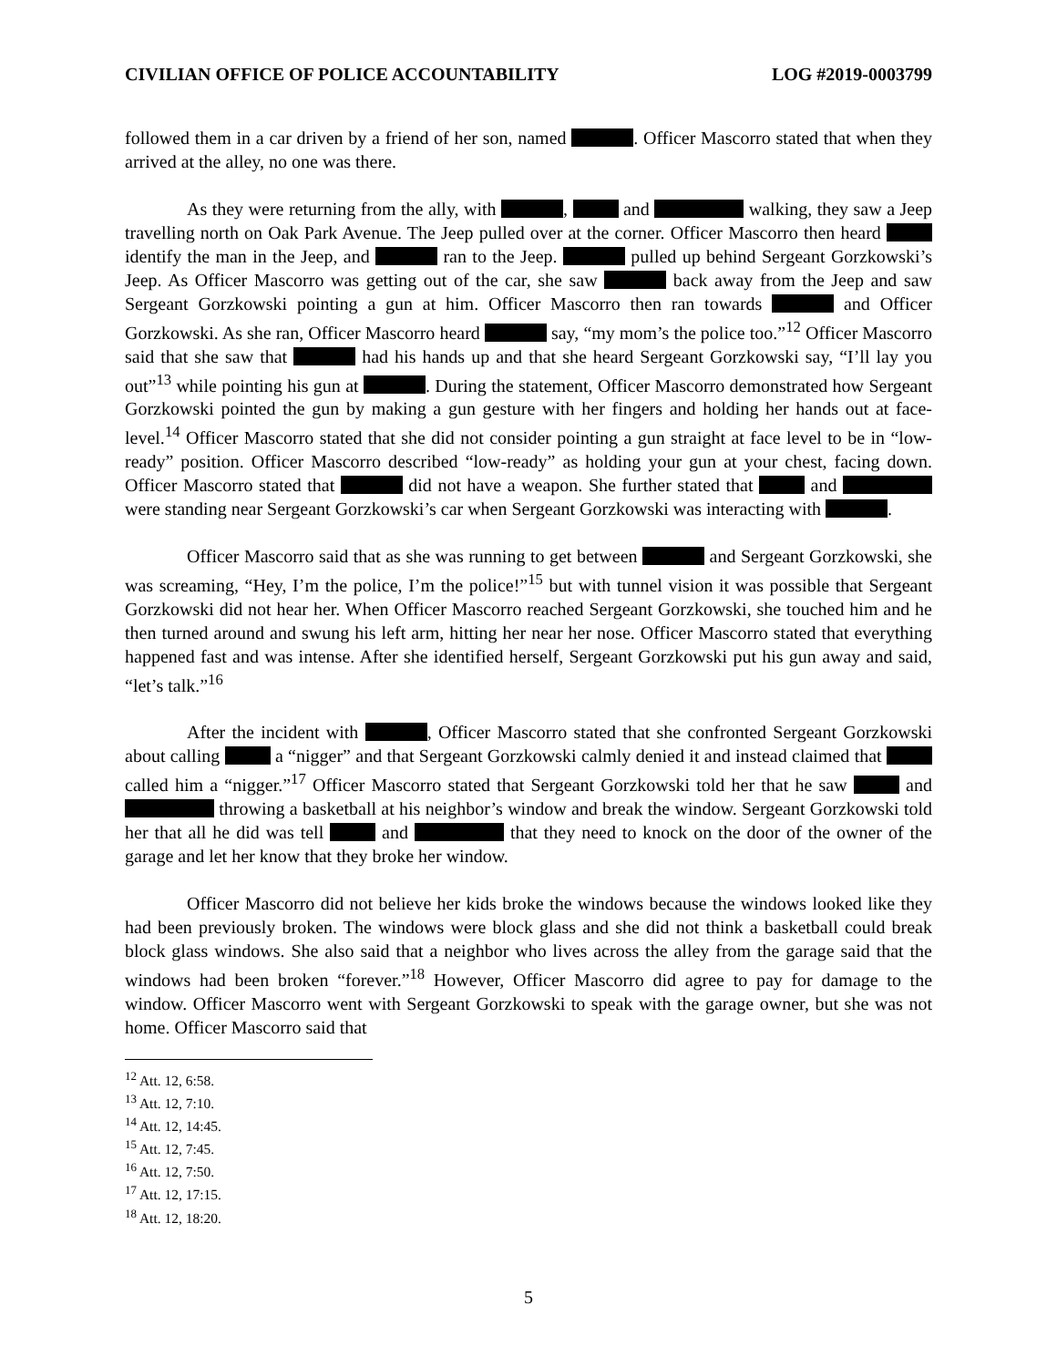CIVILIAN OFFICE OF POLICE ACCOUNTABILITY LOG #2019-0003799
followed them in a car driven by a friend of her son, named . Officer Mascorro stated that when they arrived at the alley, no one was there.
As they were returning from the ally, with , and walking, they saw a Jeep travelling north on Oak Park Avenue. The Jeep pulled over at the corner. Officer Mascorro then heard identify the man in the Jeep, and ran to the Jeep. pulled up behind Sergeant Gorzkowski’s Jeep. As Officer Mascorro was getting out of the car, she saw back away from the Jeep and saw Sergeant Gorzkowski pointing a gun at him. Officer Mascorro then ran towards and Officer Gorzkowski. As she ran, Officer Mascorro heard say, “my mom’s the police too.”<sup>12</sup> Officer Mascorro said that she saw that had his hands up and that she heard Sergeant Gorzkowski say, “I’ll lay you out”<sup>13</sup> while pointing his gun at . During the statement, Officer Mascorro demonstrated how Sergeant Gorzkowski pointed the gun by making a gun gesture with her fingers and holding her hands out at face-level.<sup>14</sup> Officer Mascorro stated that she did not consider pointing a gun straight at face level to be in “low-ready” position. Officer Mascorro described “low-ready” as holding your gun at your chest, facing down. Officer Mascorro stated that did not have a weapon. She further stated that and were standing near Sergeant Gorzkowski’s car when Sergeant Gorzkowski was interacting with .
Officer Mascorro said that as she was running to get between and Sergeant Gorzkowski, she was screaming, “Hey, I’m the police, I’m the police!”<sup>15</sup> but with tunnel vision it was possible that Sergeant Gorzkowski did not hear her. When Officer Mascorro reached Sergeant Gorzkowski, she touched him and he then turned around and swung his left arm, hitting her near her nose. Officer Mascorro stated that everything happened fast and was intense. After she identified herself, Sergeant Gorzkowski put his gun away and said, “let’s talk.”<sup>16</sup>
After the incident with , Officer Mascorro stated that she confronted Sergeant Gorzkowski about calling a “nigger” and that Sergeant Gorzkowski calmly denied it and instead claimed that called him a “nigger.”<sup>17</sup> Officer Mascorro stated that Sergeant Gorzkowski told her that he saw and throwing a basketball at his neighbor’s window and break the window. Sergeant Gorzkowski told her that all he did was tell and that they need to knock on the door of the owner of the garage and let her know that they broke her window.
Officer Mascorro did not believe her kids broke the windows because the windows looked like they had been previously broken. The windows were block glass and she did not think a basketball could break block glass windows. She also said that a neighbor who lives across the alley from the garage said that the windows had been broken “forever.”<sup>18</sup> However, Officer Mascorro did agree to pay for damage to the window. Officer Mascorro went with Sergeant Gorzkowski to speak with the garage owner, but she was not home. Officer Mascorro said that
<sup>12</sup> Att. 12, 6:58.
<sup>13</sup> Att. 12, 7:10.
<sup>14</sup> Att. 12, 14:45.
<sup>15</sup> Att. 12, 7:45.
<sup>16</sup> Att. 12, 7:50.
<sup>17</sup> Att. 12, 17:15.
<sup>18</sup> Att. 12, 18:20.
5